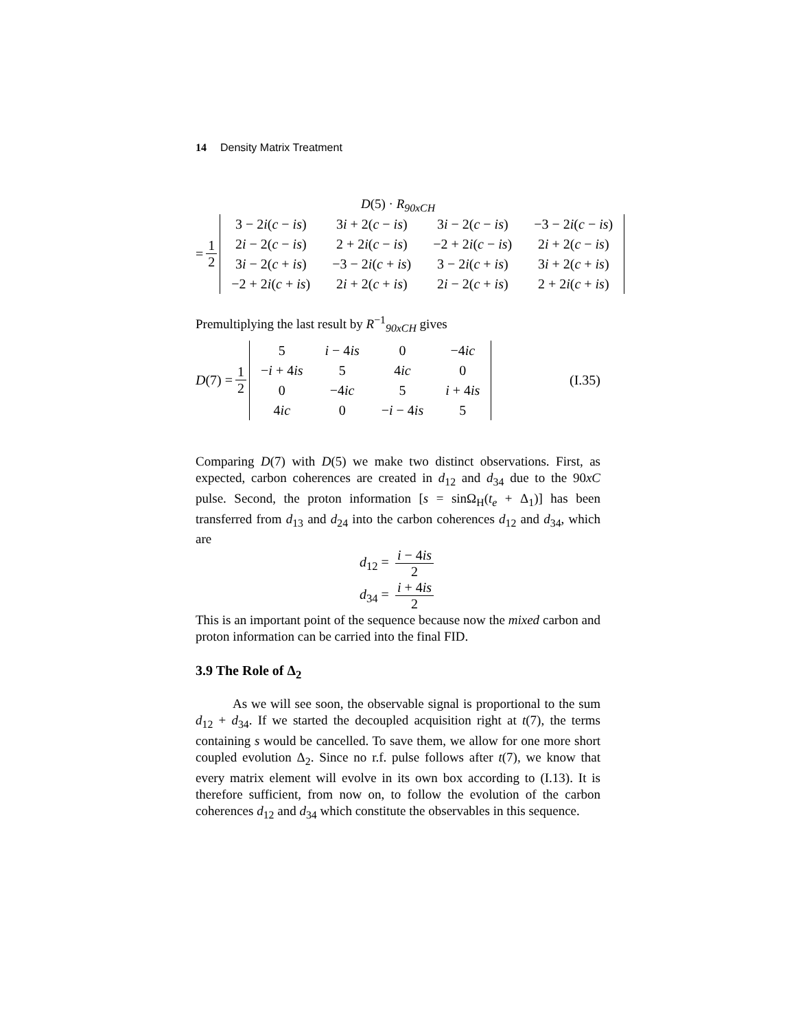14 Density Matrix Treatment
D(5) · R<sub>90xCH</sub>
= 1 2
| 3 − 2 i ( c − is ) | 3 i + 2( c − is ) | 3 i − 2( c − is ) | −3 − 2 i ( c − is ) |
| 2 i − 2( c − is ) | 2 + 2 i ( c − is ) | −2 + 2 i ( c − is ) | 2 i + 2( c − is ) |
| 3 i − 2( c + is ) | −3 − 2 i ( c + is ) | 3 − 2 i ( c + is ) | 3 i + 2( c + is ) |
| −2 + 2 i ( c + is ) | 2 i + 2( c + is ) | 2 i − 2( c + is ) | 2 + 2 i ( c + is ) |
Premultiplying the last result by R<sup>−1</sup><sub>90xCH</sub> gives
D (7) = 1 2
| 5 | i − 4 is | 0 | −4 ic |
| − i + 4 is | 5 | 4 ic | 0 |
| 0 | −4 ic | 5 | i + 4 is |
| 4 ic | 0 | − i − 4 is | 5 |
(I.35)
Comparing D(7) with D(5) we make two distinct observations. First, as expected, carbon coherences are created in d<sub>12</sub> and d<sub>34</sub> due to the 90xC pulse. Second, the proton information [s = sinΩ<sub>H</sub>(t<sub>e</sub> + Δ<sub>1</sub>)] has been transferred from d<sub>13</sub> and d<sub>24</sub> into the carbon coherences d<sub>12</sub> and d<sub>34</sub>, which are
d<sub>12</sub> = i − 4is 2
d<sub>34</sub> = i + 4is 2
This is an important point of the sequence because now the mixed carbon and proton information can be carried into the final FID.
3.9 The Role of Δ<sub>2</sub>
As we will see soon, the observable signal is proportional to the sum d<sub>12</sub> + d<sub>34</sub>. If we started the decoupled acquisition right at t(7), the terms containing s would be cancelled. To save them, we allow for one more short coupled evolution Δ<sub>2</sub>. Since no r.f. pulse follows after t(7), we know that every matrix element will evolve in its own box according to (I.13). It is therefore sufficient, from now on, to follow the evolution of the carbon coherences d<sub>12</sub> and d<sub>34</sub> which constitute the observables in this sequence.